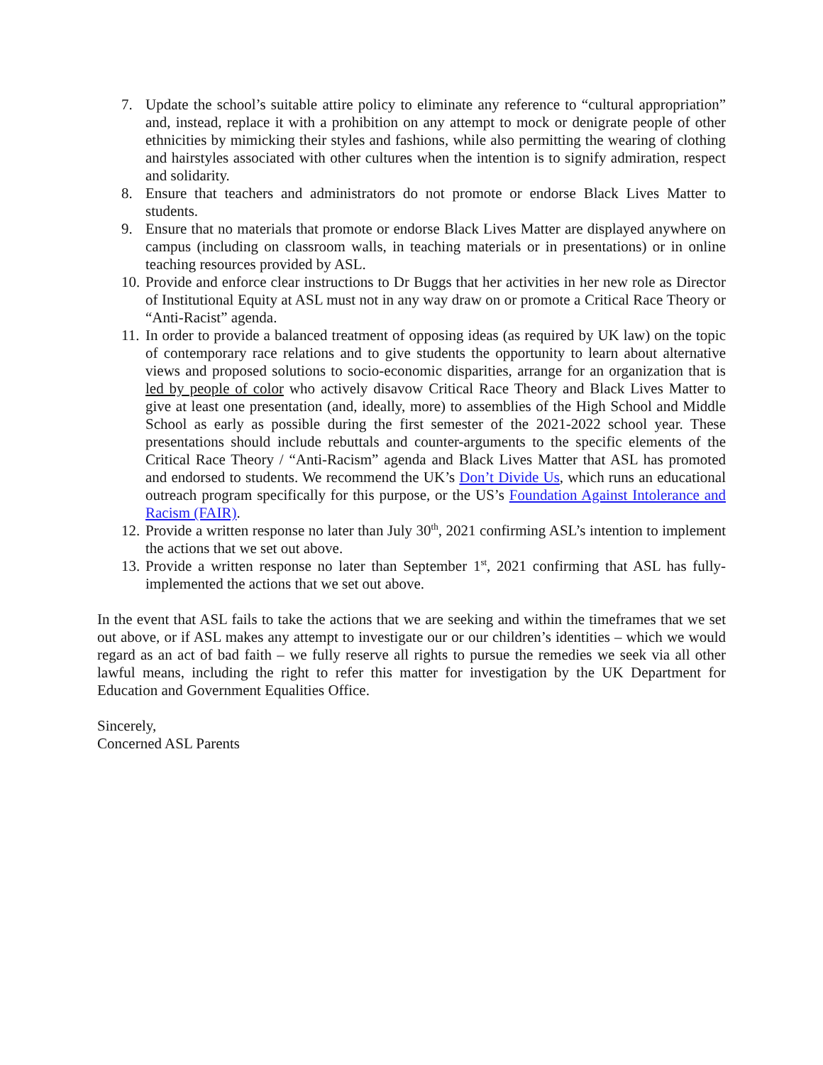7. Update the school’s suitable attire policy to eliminate any reference to “cultural appropriation” and, instead, replace it with a prohibition on any attempt to mock or denigrate people of other ethnicities by mimicking their styles and fashions, while also permitting the wearing of clothing and hairstyles associated with other cultures when the intention is to signify admiration, respect and solidarity.
8. Ensure that teachers and administrators do not promote or endorse Black Lives Matter to students.
9. Ensure that no materials that promote or endorse Black Lives Matter are displayed anywhere on campus (including on classroom walls, in teaching materials or in presentations) or in online teaching resources provided by ASL.
10. Provide and enforce clear instructions to Dr Buggs that her activities in her new role as Director of Institutional Equity at ASL must not in any way draw on or promote a Critical Race Theory or “Anti-Racist” agenda.
11. In order to provide a balanced treatment of opposing ideas (as required by UK law) on the topic of contemporary race relations and to give students the opportunity to learn about alternative views and proposed solutions to socio-economic disparities, arrange for an organization that is led by people of color who actively disavow Critical Race Theory and Black Lives Matter to give at least one presentation (and, ideally, more) to assemblies of the High School and Middle School as early as possible during the first semester of the 2021-2022 school year. These presentations should include rebuttals and counter-arguments to the specific elements of the Critical Race Theory / “Anti-Racism” agenda and Black Lives Matter that ASL has promoted and endorsed to students. We recommend the UK’s Don’t Divide Us, which runs an educational outreach program specifically for this purpose, or the US’s Foundation Against Intolerance and Racism (FAIR).
12. Provide a written response no later than July 30<sup>th</sup>, 2021 confirming ASL’s intention to implement the actions that we set out above.
13. Provide a written response no later than September 1<sup>st</sup>, 2021 confirming that ASL has fully-implemented the actions that we set out above.
In the event that ASL fails to take the actions that we are seeking and within the timeframes that we set out above, or if ASL makes any attempt to investigate our or our children’s identities – which we would regard as an act of bad faith – we fully reserve all rights to pursue the remedies we seek via all other lawful means, including the right to refer this matter for investigation by the UK Department for Education and Government Equalities Office.
Sincerely,
Concerned ASL Parents